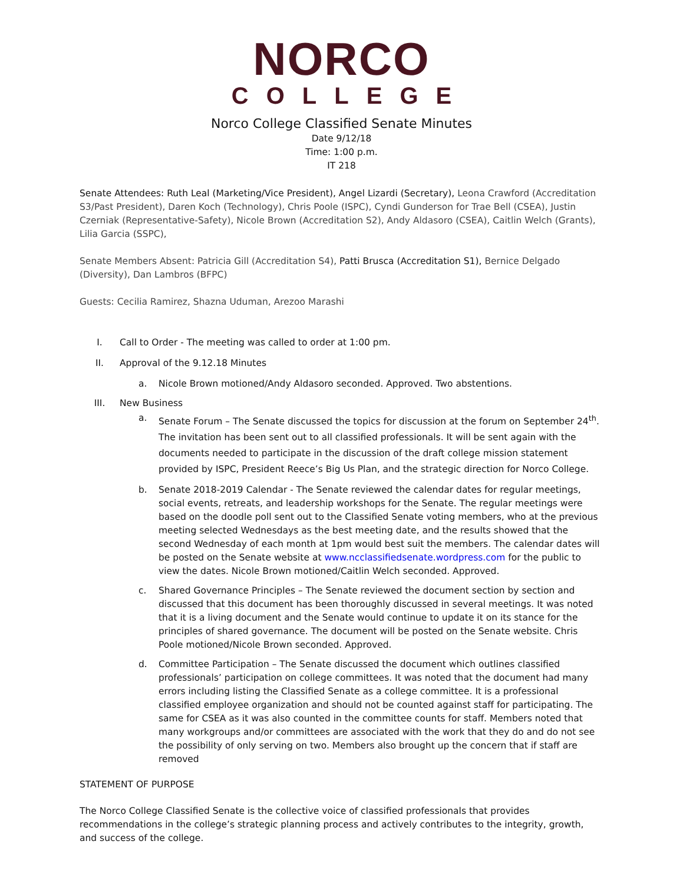NORCO
COLLEGE
Norco College Classified Senate Minutes
Date 9/12/18
Time: 1:00 p.m.
IT 218
Senate Attendees: Ruth Leal (Marketing/Vice President), Angel Lizardi (Secretary), Leona Crawford (Accreditation S3/Past President), Daren Koch (Technology), Chris Poole (ISPC), Cyndi Gunderson for Trae Bell (CSEA), Justin Czerniak (Representative-Safety), Nicole Brown (Accreditation S2), Andy Aldasoro (CSEA), Caitlin Welch (Grants), Lilia Garcia (SSPC),
Senate Members Absent: Patricia Gill (Accreditation S4), Patti Brusca (Accreditation S1), Bernice Delgado (Diversity), Dan Lambros (BFPC)
Guests: Cecilia Ramirez, Shazna Uduman, Arezoo Marashi
I. Call to Order - The meeting was called to order at 1:00 pm.
II. Approval of the 9.12.18 Minutes
a. Nicole Brown motioned/Andy Aldasoro seconded. Approved. Two abstentions.
III. New Business
a. Senate Forum – The Senate discussed the topics for discussion at the forum on September 24<sup>th</sup>. The invitation has been sent out to all classified professionals. It will be sent again with the documents needed to participate in the discussion of the draft college mission statement provided by ISPC, President Reece’s Big Us Plan, and the strategic direction for Norco College.
b. Senate 2018-2019 Calendar - The Senate reviewed the calendar dates for regular meetings, social events, retreats, and leadership workshops for the Senate. The regular meetings were based on the doodle poll sent out to the Classified Senate voting members, who at the previous meeting selected Wednesdays as the best meeting date, and the results showed that the second Wednesday of each month at 1pm would best suit the members. The calendar dates will be posted on the Senate website at www.ncclassifiedsenate.wordpress.com for the public to view the dates. Nicole Brown motioned/Caitlin Welch seconded. Approved.
c. Shared Governance Principles – The Senate reviewed the document section by section and discussed that this document has been thoroughly discussed in several meetings. It was noted that it is a living document and the Senate would continue to update it on its stance for the principles of shared governance. The document will be posted on the Senate website. Chris Poole motioned/Nicole Brown seconded. Approved.
d. Committee Participation – The Senate discussed the document which outlines classified professionals’ participation on college committees. It was noted that the document had many errors including listing the Classified Senate as a college committee. It is a professional classified employee organization and should not be counted against staff for participating. The same for CSEA as it was also counted in the committee counts for staff. Members noted that many workgroups and/or committees are associated with the work that they do and do not see the possibility of only serving on two. Members also brought up the concern that if staff are removed
STATEMENT OF PURPOSE
The Norco College Classified Senate is the collective voice of classified professionals that provides recommendations in the college’s strategic planning process and actively contributes to the integrity, growth, and success of the college.